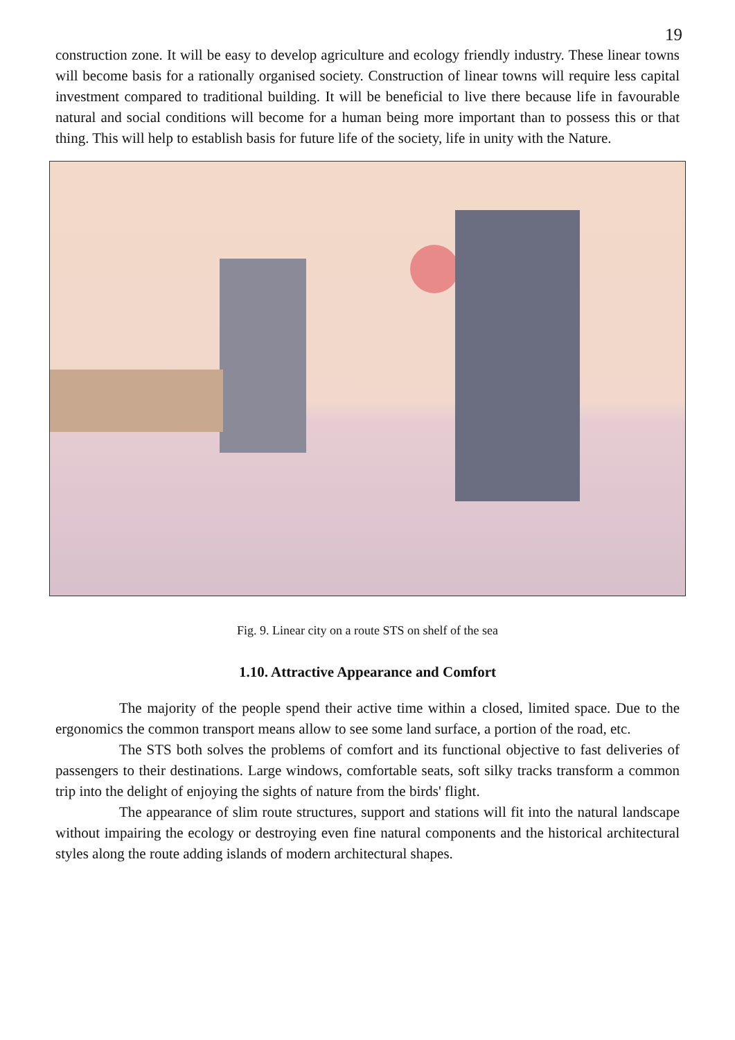19
construction zone. It will be easy to develop agriculture and ecology friendly industry. These linear towns will become basis for a rationally organised society. Construction of linear towns will require less capital investment compared to traditional building. It will be beneficial to live there because life in favourable natural and social conditions will become for a human being more important than to possess this or that thing. This will help to establish basis for future life of the society, life in unity with the Nature.
Fig. 9. Linear city on a route STS on shelf of the sea
1.10. Attractive Appearance and Comfort
The majority of the people spend their active time within a closed, limited space. Due to the ergonomics the common transport means allow to see some land surface, a portion of the road, etc.
The STS both solves the problems of comfort and its functional objective to fast deliveries of passengers to their destinations. Large windows, comfortable seats, soft silky tracks transform a common trip into the delight of enjoying the sights of nature from the birds' flight.
The appearance of slim route structures, support and stations will fit into the natural landscape without impairing the ecology or destroying even fine natural components and the historical architectural styles along the route adding islands of modern architectural shapes.